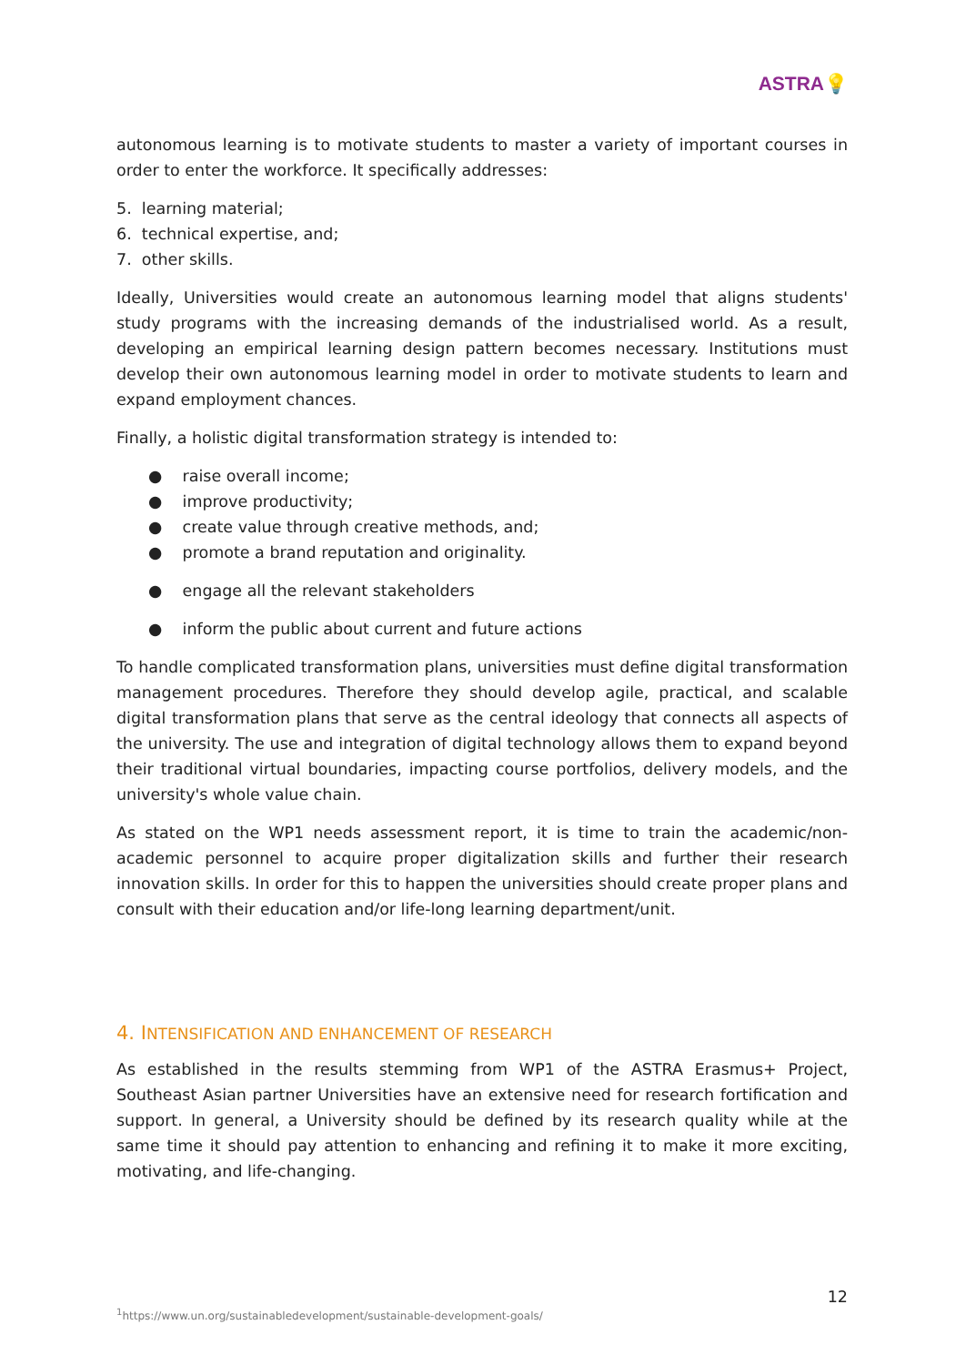ASTRA💡
autonomous learning is to motivate students to master a variety of important courses in order to enter the workforce. It specifically addresses:
5. learning material;
6. technical expertise, and;
7. other skills.
Ideally, Universities would create an autonomous learning model that aligns students' study programs with the increasing demands of the industrialised world. As a result, developing an empirical learning design pattern becomes necessary. Institutions must develop their own autonomous learning model in order to motivate students to learn and expand employment chances.
Finally, a holistic digital transformation strategy is intended to:
● raise overall income;
● improve productivity;
● create value through creative methods, and;
● promote a brand reputation and originality.
● engage all the relevant stakeholders
● inform the public about current and future actions
To handle complicated transformation plans, universities must define digital transformation management procedures. Therefore they should develop agile, practical, and scalable digital transformation plans that serve as the central ideology that connects all aspects of the university. The use and integration of digital technology allows them to expand beyond their traditional virtual boundaries, impacting course portfolios, delivery models, and the university's whole value chain.
As stated on the WP1 needs assessment report, it is time to train the academic/non-academic personnel to acquire proper digitalization skills and further their research innovation skills. In order for this to happen the universities should create proper plans and consult with their education and/or life-long learning department/unit.
4. INTENSIFICATION AND ENHANCEMENT OF RESEARCH
As established in the results stemming from WP1 of the ASTRA Erasmus+ Project, Southeast Asian partner Universities have an extensive need for research fortification and support. In general, a University should be defined by its research quality while at the same time it should pay attention to enhancing and refining it to make it more exciting, motivating, and life-changing.
12
<sup>1</sup> https://www.un.org/sustainabledevelopment/sustainable-development-goals/